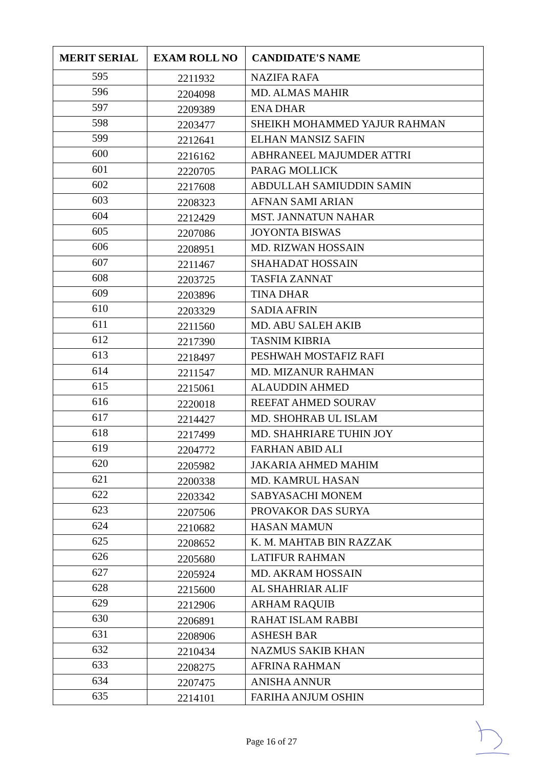| MERIT SERIAL | EXAM ROLL NO | CANDIDATE'S NAME |
| --- | --- | --- |
| 595 | 2211932 | NAZIFA RAFA |
| 596 | 2204098 | MD. ALMAS MAHIR |
| 597 | 2209389 | ENA DHAR |
| 598 | 2203477 | SHEIKH MOHAMMED YAJUR RAHMAN |
| 599 | 2212641 | ELHAN MANSIZ SAFIN |
| 600 | 2216162 | ABHRANEEL MAJUMDER ATTRI |
| 601 | 2220705 | PARAG MOLLICK |
| 602 | 2217608 | ABDULLAH SAMIUDDIN SAMIN |
| 603 | 2208323 | AFNAN SAMI ARIAN |
| 604 | 2212429 | MST. JANNATUN NAHAR |
| 605 | 2207086 | JOYONTA BISWAS |
| 606 | 2208951 | MD. RIZWAN HOSSAIN |
| 607 | 2211467 | SHAHADAT HOSSAIN |
| 608 | 2203725 | TASFIA ZANNAT |
| 609 | 2203896 | TINA DHAR |
| 610 | 2203329 | SADIA AFRIN |
| 611 | 2211560 | MD. ABU SALEH AKIB |
| 612 | 2217390 | TASNIM KIBRIA |
| 613 | 2218497 | PESHWAH MOSTAFIZ RAFI |
| 614 | 2211547 | MD. MIZANUR RAHMAN |
| 615 | 2215061 | ALAUDDIN AHMED |
| 616 | 2220018 | REEFAT AHMED SOURAV |
| 617 | 2214427 | MD. SHOHRAB UL ISLAM |
| 618 | 2217499 | MD. SHAHRIARE TUHIN JOY |
| 619 | 2204772 | FARHAN ABID ALI |
| 620 | 2205982 | JAKARIA AHMED MAHIM |
| 621 | 2200338 | MD. KAMRUL HASAN |
| 622 | 2203342 | SABYASACHI MONEM |
| 623 | 2207506 | PROVAKOR DAS SURYA |
| 624 | 2210682 | HASAN MAMUN |
| 625 | 2208652 | K. M. MAHTAB BIN RAZZAK |
| 626 | 2205680 | LATIFUR RAHMAN |
| 627 | 2205924 | MD. AKRAM HOSSAIN |
| 628 | 2215600 | AL SHAHRIAR ALIF |
| 629 | 2212906 | ARHAM RAQUIB |
| 630 | 2206891 | RAHAT ISLAM RABBI |
| 631 | 2208906 | ASHESH BAR |
| 632 | 2210434 | NAZMUS SAKIB KHAN |
| 633 | 2208275 | AFRINA RAHMAN |
| 634 | 2207475 | ANISHA ANNUR |
| 635 | 2214101 | FARIHA ANJUM OSHIN |
Page 16 of 27